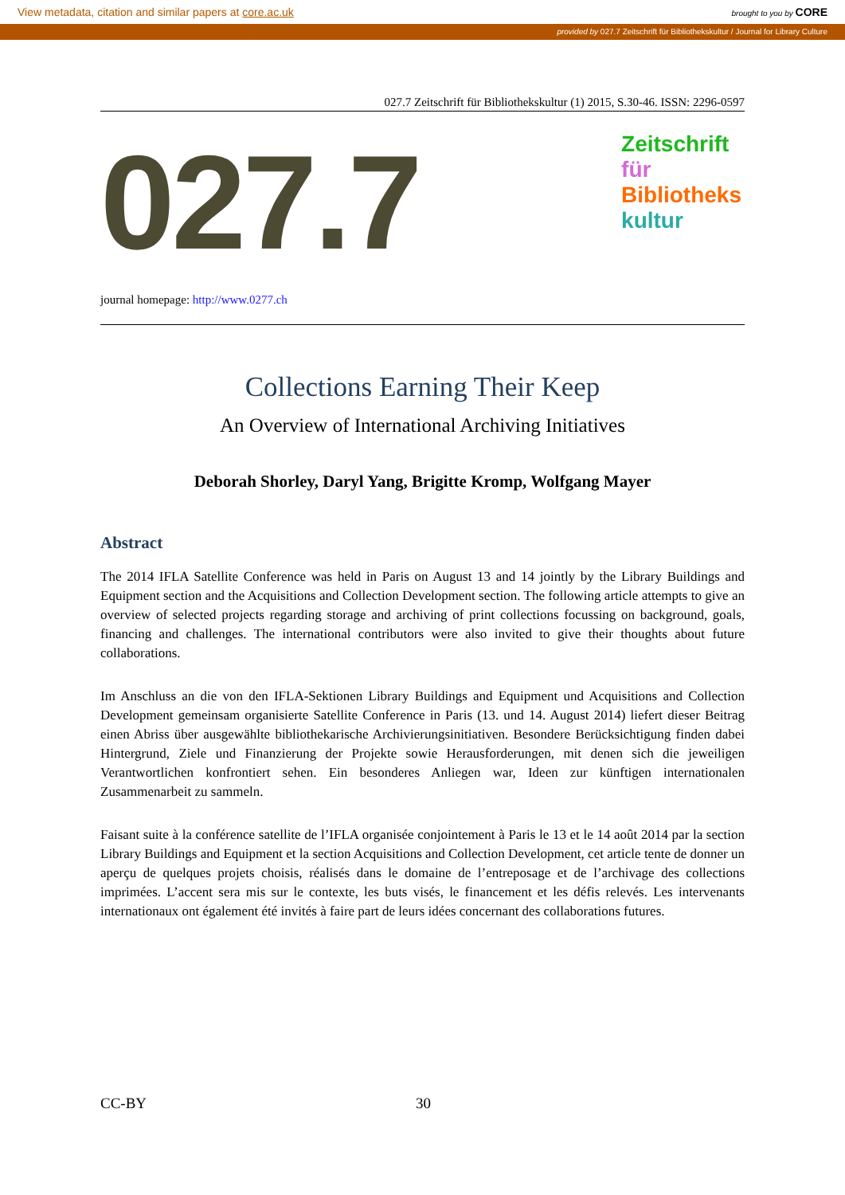View metadata, citation and similar papers at core.ac.uk brought to you by CORE
provided by 027.7 Zeitschrift für Bibliothekskultur / Journal for Library Culture
027.7 Zeitschrift für Bibliothekskultur (1) 2015, S.30-46. ISSN: 2296-0597
027.7
Zeitschrift
für
Bibliotheks
kultur
journal homepage: http://www.0277.ch
Collections Earning Their Keep
An Overview of International Archiving Initiatives
Deborah Shorley, Daryl Yang, Brigitte Kromp, Wolfgang Mayer
Abstract
The 2014 IFLA Satellite Conference was held in Paris on August 13 and 14 jointly by the Library Buildings and Equipment section and the Acquisitions and Collection Development section. The following article attempts to give an overview of selected projects regarding storage and archiving of print collections focussing on background, goals, financing and challenges. The international contributors were also invited to give their thoughts about future collaborations.
Im Anschluss an die von den IFLA-Sektionen Library Buildings and Equipment und Acquisitions and Collection Development gemeinsam organisierte Satellite Conference in Paris (13. und 14. August 2014) liefert dieser Beitrag einen Abriss über ausgewählte bibliothekarische Archivierungsinitiativen. Besondere Berücksichtigung finden dabei Hintergrund, Ziele und Finanzierung der Projekte sowie Herausforderungen, mit denen sich die jeweiligen Verantwortlichen konfrontiert sehen. Ein besonderes Anliegen war, Ideen zur künftigen internationalen Zusammenarbeit zu sammeln.
Faisant suite à la conférence satellite de l’IFLA organisée conjointement à Paris le 13 et le 14 août 2014 par la section Library Buildings and Equipment et la section Acquisitions and Collection Development, cet article tente de donner un aperçu de quelques projets choisis, réalisés dans le domaine de l’entreposage et de l’archivage des collections imprimées. L’accent sera mis sur le contexte, les buts visés, le financement et les défis relevés. Les intervenants internationaux ont également été invités à faire part de leurs idées concernant des collaborations futures.
CC-BY 30